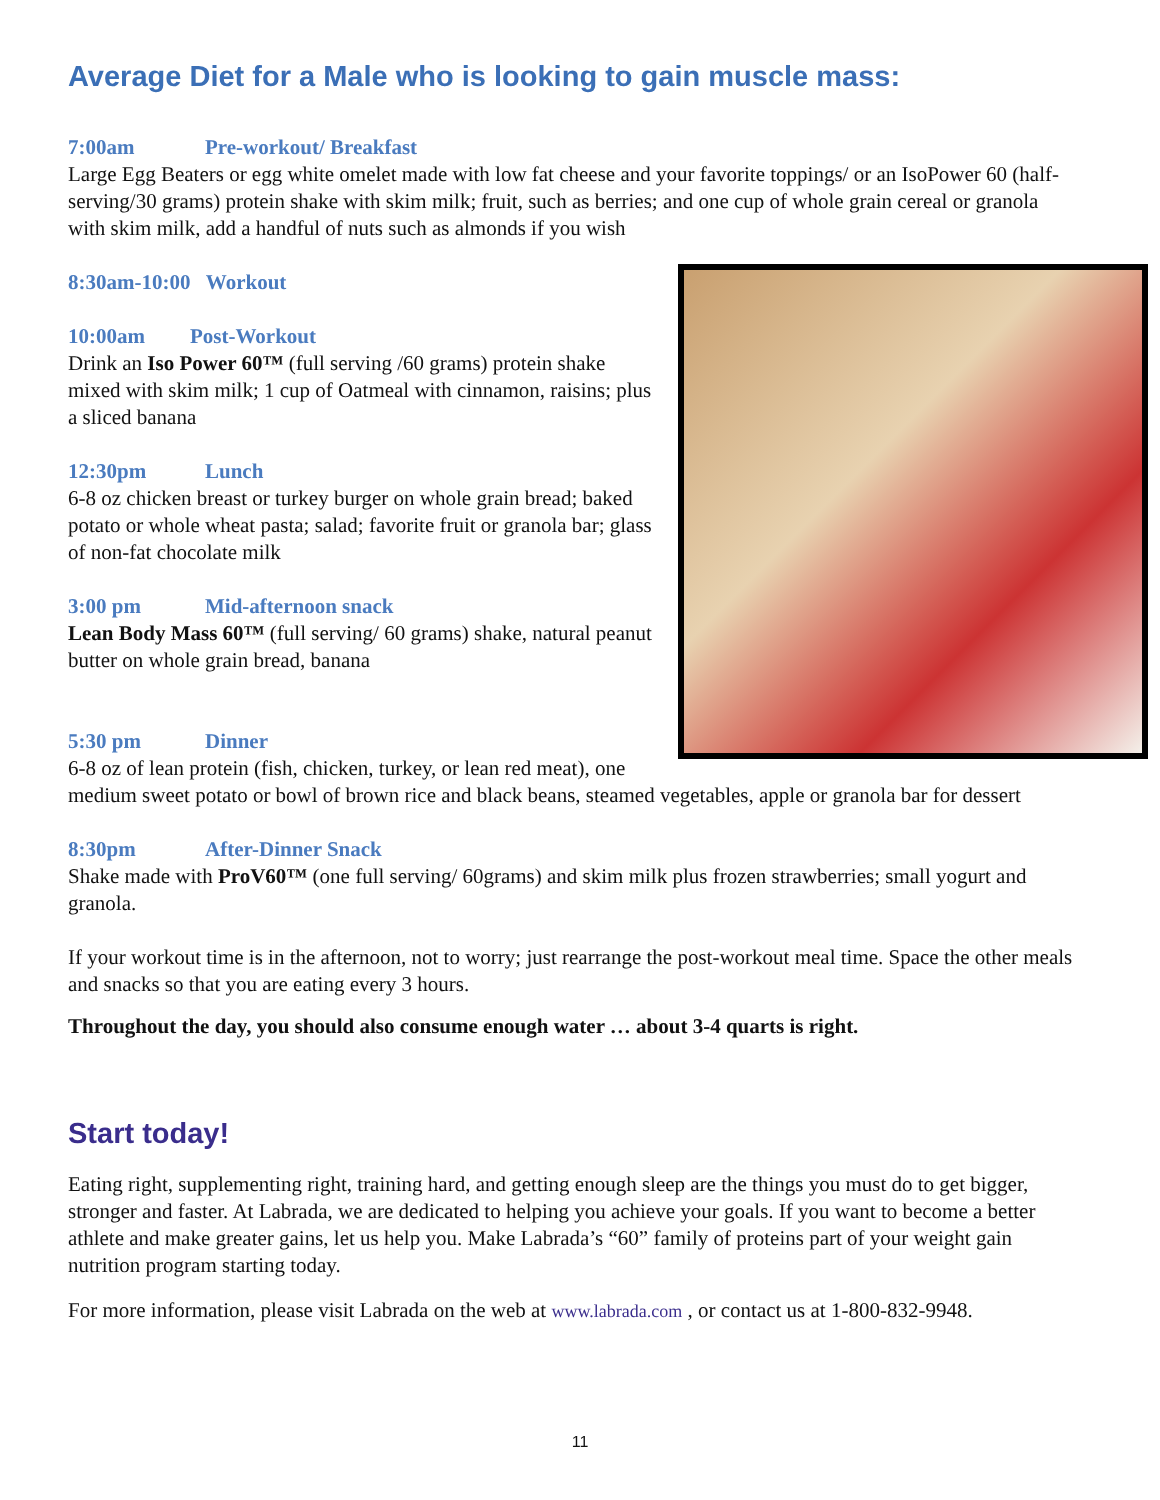Average Diet for a Male who is looking to gain muscle mass:
7:00am Pre-workout/ Breakfast
Large Egg Beaters or egg white omelet made with low fat cheese and your favorite toppings/ or an IsoPower 60 (half-serving/30 grams) protein shake with skim milk; fruit, such as berries; and one cup of whole grain cereal or granola with skim milk, add a handful of nuts such as almonds if you wish
8:30am-10:00 Workout
10:00am Post-Workout
Drink an Iso Power 60™ (full serving /60 grams) protein shake mixed with skim milk; 1 cup of Oatmeal with cinnamon, raisins; plus a sliced banana
12:30pm Lunch
6-8 oz chicken breast or turkey burger on whole grain bread; baked potato or whole wheat pasta; salad; favorite fruit or granola bar; glass of non-fat chocolate milk
3:00 pm Mid-afternoon snack
Lean Body Mass 60™ (full serving/ 60 grams) shake, natural peanut butter on whole grain bread, banana
5:30 pm Dinner
6-8 oz of lean protein (fish, chicken, turkey, or lean red meat), one medium sweet potato or bowl of brown rice and black beans, steamed vegetables, apple or granola bar for dessert
8:30pm After-Dinner Snack
Shake made with ProV60™ (one full serving/ 60grams) and skim milk plus frozen strawberries; small yogurt and granola.
If your workout time is in the afternoon, not to worry; just rearrange the post-workout meal time. Space the other meals and snacks so that you are eating every 3 hours.
Throughout the day, you should also consume enough water … about 3-4 quarts is right.
Start today!
Eating right, supplementing right, training hard, and getting enough sleep are the things you must do to get bigger, stronger and faster. At Labrada, we are dedicated to helping you achieve your goals. If you want to become a better athlete and make greater gains, let us help you. Make Labrada’s “60” family of proteins part of your weight gain nutrition program starting today.
For more information, please visit Labrada on the web at www.labrada.com , or contact us at 1-800-832-9948.
11